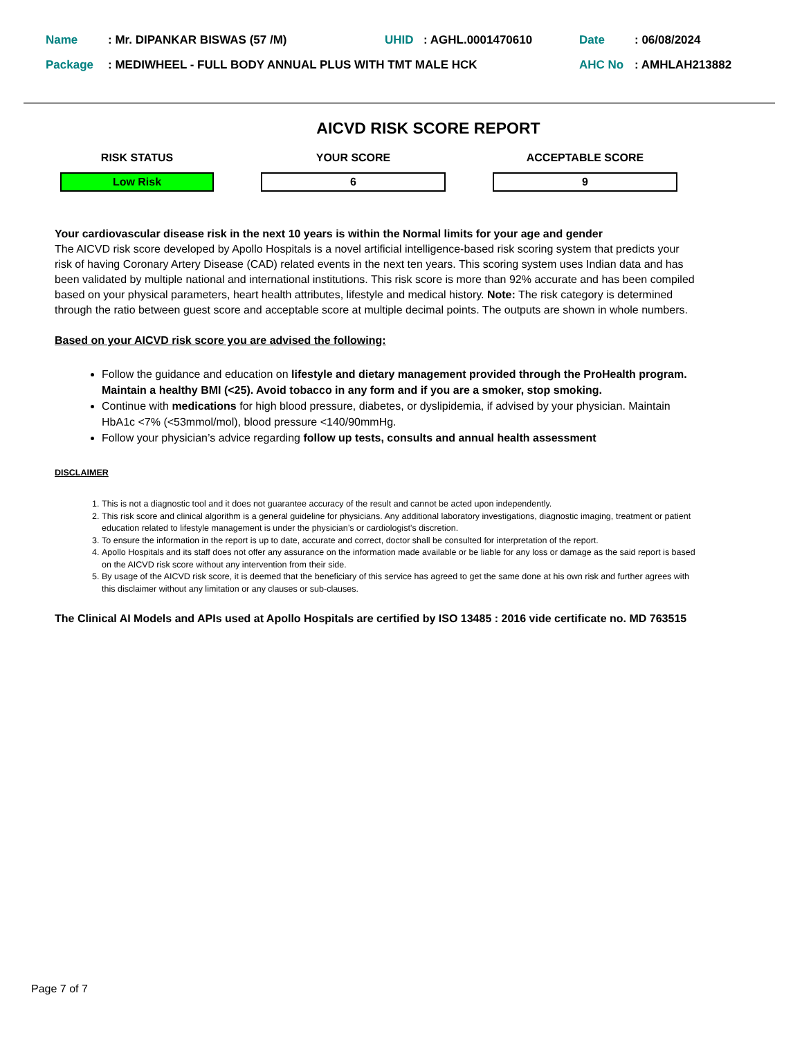| Name | : Mr. DIPANKAR BISWAS (57 /M) | UHID | : AGHL.0001470610 | Date | : 06/08/2024 |
| Package | : MEDIWHEEL - FULL BODY ANNUAL PLUS WITH TMT MALE HCK | | | AHC No | : AMHLAH213882 |
AICVD RISK SCORE REPORT
RISK STATUS
Low Risk
YOUR SCORE
6
ACCEPTABLE SCORE
9
Your cardiovascular disease risk in the next 10 years is within the Normal limits for your age and gender
The AICVD risk score developed by Apollo Hospitals is a novel artificial intelligence-based risk scoring system that predicts your risk of having Coronary Artery Disease (CAD) related events in the next ten years. This scoring system uses Indian data and has been validated by multiple national and international institutions. This risk score is more than 92% accurate and has been compiled based on your physical parameters, heart health attributes, lifestyle and medical history. Note: The risk category is determined through the ratio between guest score and acceptable score at multiple decimal points. The outputs are shown in whole numbers.
Based on your AICVD risk score you are advised the following:
Follow the guidance and education on lifestyle and dietary management provided through the ProHealth program. Maintain a healthy BMI (<25). Avoid tobacco in any form and if you are a smoker, stop smoking.
Continue with medications for high blood pressure, diabetes, or dyslipidemia, if advised by your physician. Maintain HbA1c <7% (<53mmol/mol), blood pressure <140/90mmHg.
Follow your physician’s advice regarding follow up tests, consults and annual health assessment
DISCLAIMER
1. This is not a diagnostic tool and it does not guarantee accuracy of the result and cannot be acted upon independently.
2. This risk score and clinical algorithm is a general guideline for physicians. Any additional laboratory investigations, diagnostic imaging, treatment or patient education related to lifestyle management is under the physician’s or cardiologist’s discretion.
3. To ensure the information in the report is up to date, accurate and correct, doctor shall be consulted for interpretation of the report.
4. Apollo Hospitals and its staff does not offer any assurance on the information made available or be liable for any loss or damage as the said report is based on the AICVD risk score without any intervention from their side.
5. By usage of the AICVD risk score, it is deemed that the beneficiary of this service has agreed to get the same done at his own risk and further agrees with this disclaimer without any limitation or any clauses or sub-clauses.
The Clinical AI Models and APIs used at Apollo Hospitals are certified by ISO 13485 : 2016 vide certificate no. MD 763515
Page 7 of 7